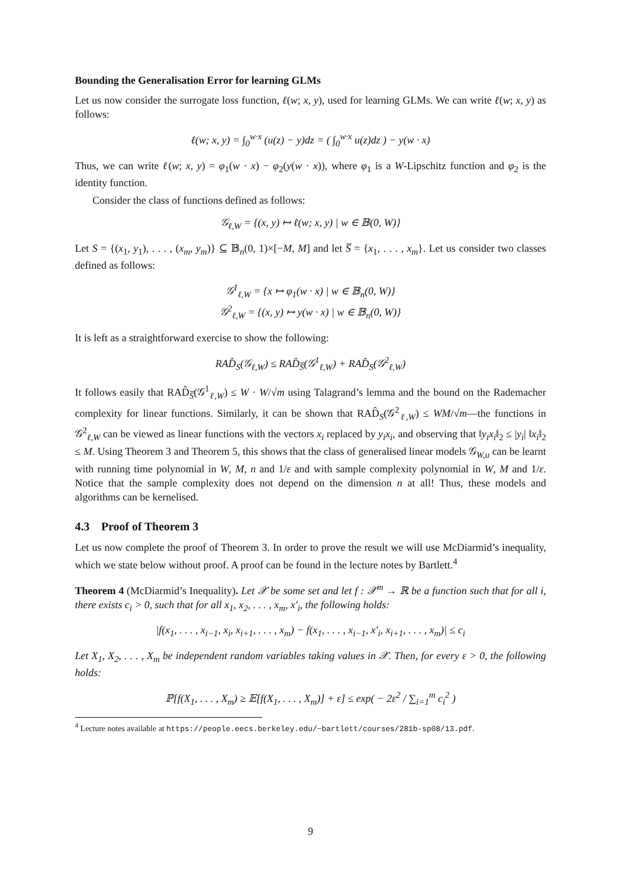Bounding the Generalisation Error for learning GLMs
Let us now consider the surrogate loss function, ℓ(w; x, y), used for learning GLMs. We can write ℓ(w; x, y) as follows:
ℓ(w; x, y) = ∫<sub>0</sub><sup>w·x</sup> (u(z) − y)dz = ( ∫<sub>0</sub><sup>w·x</sup> u(z)dz ) − y(w · x)
Thus, we can write ℓ(w; x, y) = φ<sub>1</sub>(w · x) − φ<sub>2</sub>(y(w · x)), where φ<sub>1</sub> is a W-Lipschitz function and φ<sub>2</sub> is the identity function.
Consider the class of functions defined as follows:
𝒢<sub>ℓ,W</sub> = {(x, y) ↦ ℓ(w; x, y) | w ∈ 𝔹(0, W)}
Let S = {(x<sub>1</sub>, y<sub>1</sub>), . . . , (x<sub>m</sub>, y<sub>m</sub>)} ⊆ 𝔹<sub>n</sub>(0, 1)×[−M, M] and let S̅ = {x<sub>1</sub>, . . . , x<sub>m</sub>}. Let us consider two classes defined as follows:
𝒢<sup>1</sup><sub>ℓ,W</sub> = {x ↦ φ<sub>1</sub>(w · x) | w ∈ 𝔹<sub>n</sub>(0, W)}
𝒢<sup>2</sup><sub>ℓ,W</sub> = {(x, y) ↦ y(w · x) | w ∈ 𝔹<sub>n</sub>(0, W)}
It is left as a straightforward exercise to show the following:
RAD̂<sub>S</sub>(𝒢<sub>ℓ,W</sub>) ≤ RAD̂<sub>S̅</sub>(𝒢<sup>1</sup><sub>ℓ,W</sub>) + RAD̂<sub>S</sub>(𝒢<sup>2</sup><sub>ℓ,W</sub>)
It follows easily that RAD̂<sub>S̅</sub>(𝒢<sup>1</sup><sub>ℓ,W</sub>) ≤ W · W/√m using Talagrand’s lemma and the bound on the Rademacher complexity for linear functions. Similarly, it can be shown that RAD̂<sub>S</sub>(𝒢<sup>2</sup><sub>ℓ,W</sub>) ≤ WM/√m—the functions in 𝒢<sup>2</sup><sub>ℓ,W</sub> can be viewed as linear functions with the vectors x<sub>i</sub> replaced by y<sub>i</sub>x<sub>i</sub>, and observing that ‖y<sub>i</sub>x<sub>i</sub>‖<sub>2</sub> ≤ |y<sub>i</sub>| ‖x<sub>i</sub>‖<sub>2</sub> ≤ M. Using Theorem 3 and Theorem 5, this shows that the class of generalised linear models 𝒢<sub>W,u</sub> can be learnt with running time polynomial in W, M, n and 1/ε and with sample complexity polynomial in W, M and 1/ε. Notice that the sample complexity does not depend on the dimension n at all! Thus, these models and algorithms can be kernelised.
4.3 Proof of Theorem 3
Let us now complete the proof of Theorem 3. In order to prove the result we will use McDiarmid’s inequality, which we state below without proof. A proof can be found in the lecture notes by Bartlett.<sup>4</sup>
Theorem 4 (McDiarmid’s Inequality). Let 𝒳 be some set and let f : 𝒳<sup>m</sup> → ℝ be a function such that for all i, there exists c<sub>i</sub> > 0, such that for all x<sub>1</sub>, x<sub>2</sub>, . . . , x<sub>m</sub>, x′<sub>i</sub>, the following holds:
|f(x<sub>1</sub>, . . . , x<sub>i−1</sub>, x<sub>i</sub>, x<sub>i+1</sub>, . . . , x<sub>m</sub>) − f(x<sub>1</sub>, . . . , x<sub>i−1</sub>, x′<sub>i</sub>, x<sub>i+1</sub>, . . . , x<sub>m</sub>)| ≤ c<sub>i</sub>
Let X<sub>1</sub>, X<sub>2</sub>, . . . , X<sub>m</sub> be independent random variables taking values in 𝒳. Then, for every ε > 0, the following holds:
ℙ[f(X<sub>1</sub>, . . . , X<sub>m</sub>) ≥ 𝔼[f(X<sub>1</sub>, . . . , X<sub>m</sub>)] + ε] ≤ exp( − 2ε<sup>2</sup> / ∑<sub>i=1</sub><sup>m</sup> c<sub>i</sub><sup>2</sup> )
<sup>4</sup> Lecture notes available at https://people.eecs.berkeley.edu/~bartlett/courses/281b-sp08/13.pdf.
9